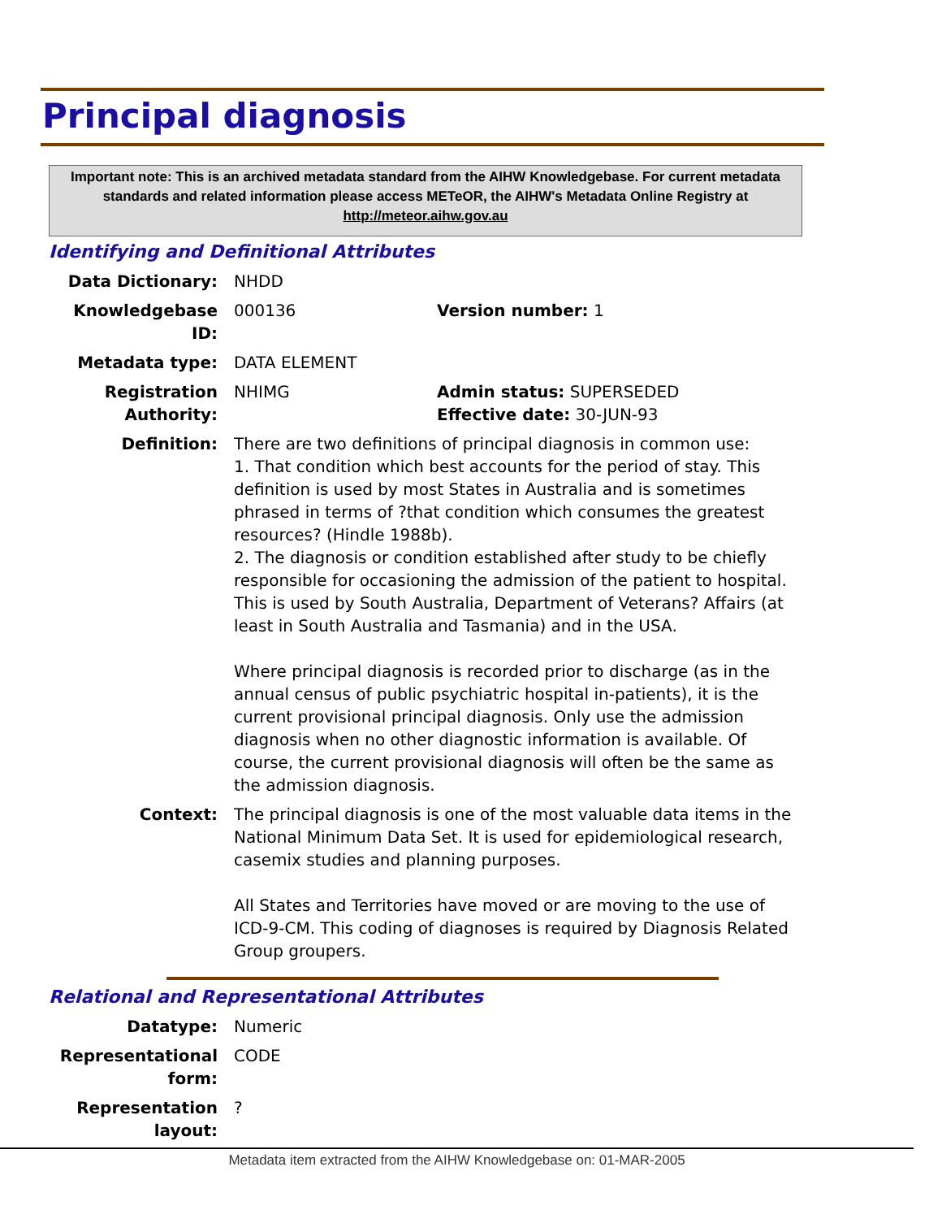Principal diagnosis
Important note: This is an archived metadata standard from the AIHW Knowledgebase. For current metadata standards and related information please access METeOR, the AIHW's Metadata Online Registry at http://meteor.aihw.gov.au
Identifying and Definitional Attributes
Data Dictionary: NHDD
Knowledgebase ID: 000136 Version number: 1
Metadata type: DATA ELEMENT
Registration Authority:
NHIMG Admin status: SUPERSEDED
Effective date: 30-JUN-93
Definition: There are two definitions of principal diagnosis in common use:
1. That condition which best accounts for the period of stay. This definition is used by most States in Australia and is sometimes phrased in terms of ?that condition which consumes the greatest resources? (Hindle 1988b).
2. The diagnosis or condition established after study to be chiefly responsible for occasioning the admission of the patient to hospital. This is used by South Australia, Department of Veterans? Affairs (at least in South Australia and Tasmania) and in the USA.
Where principal diagnosis is recorded prior to discharge (as in the annual census of public psychiatric hospital in-patients), it is the current provisional principal diagnosis. Only use the admission diagnosis when no other diagnostic information is available. Of course, the current provisional diagnosis will often be the same as the admission diagnosis.
Context: The principal diagnosis is one of the most valuable data items in the National Minimum Data Set. It is used for epidemiological research, casemix studies and planning purposes.
All States and Territories have moved or are moving to the use of ICD-9-CM. This coding of diagnoses is required by Diagnosis Related Group groupers.
Relational and Representational Attributes
Datatype: Numeric
Representational form:
CODE
Representation layout:
?
Metadata item extracted from the AIHW Knowledgebase on: 01-MAR-2005